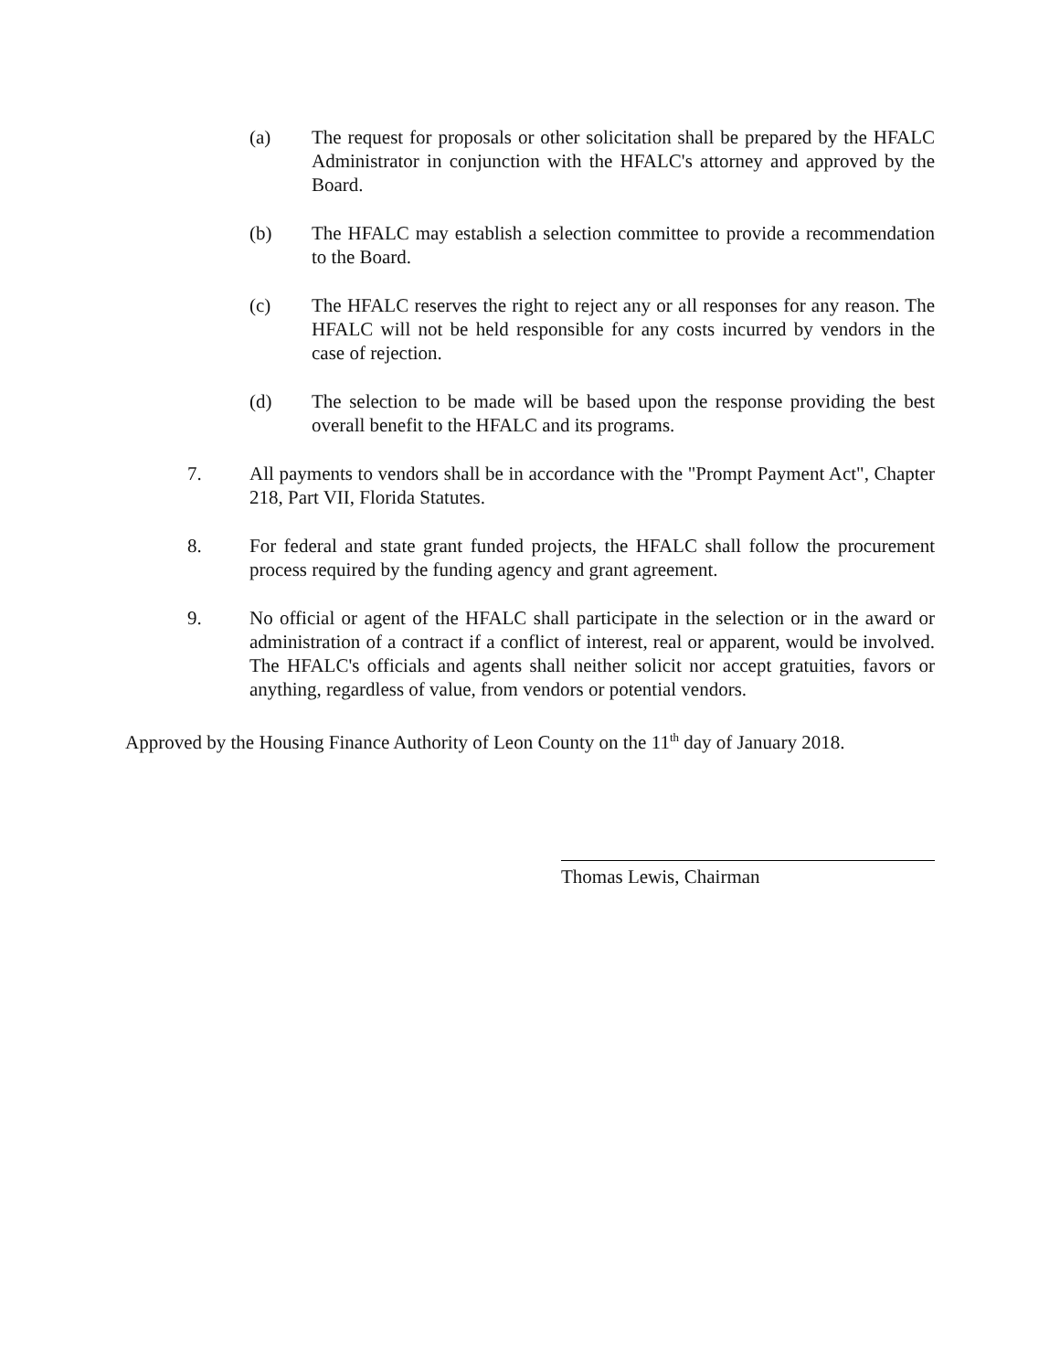(a) The request for proposals or other solicitation shall be prepared by the HFALC Administrator in conjunction with the HFALC's attorney and approved by the Board.
(b) The HFALC may establish a selection committee to provide a recommendation to the Board.
(c) The HFALC reserves the right to reject any or all responses for any reason. The HFALC will not be held responsible for any costs incurred by vendors in the case of rejection.
(d) The selection to be made will be based upon the response providing the best overall benefit to the HFALC and its programs.
7. All payments to vendors shall be in accordance with the "Prompt Payment Act", Chapter 218, Part VII, Florida Statutes.
8. For federal and state grant funded projects, the HFALC shall follow the procurement process required by the funding agency and grant agreement.
9. No official or agent of the HFALC shall participate in the selection or in the award or administration of a contract if a conflict of interest, real or apparent, would be involved. The HFALC's officials and agents shall neither solicit nor accept gratuities, favors or anything, regardless of value, from vendors or potential vendors.
Approved by the Housing Finance Authority of Leon County on the 11<sup>th</sup> day of January 2018.
Thomas Lewis, Chairman